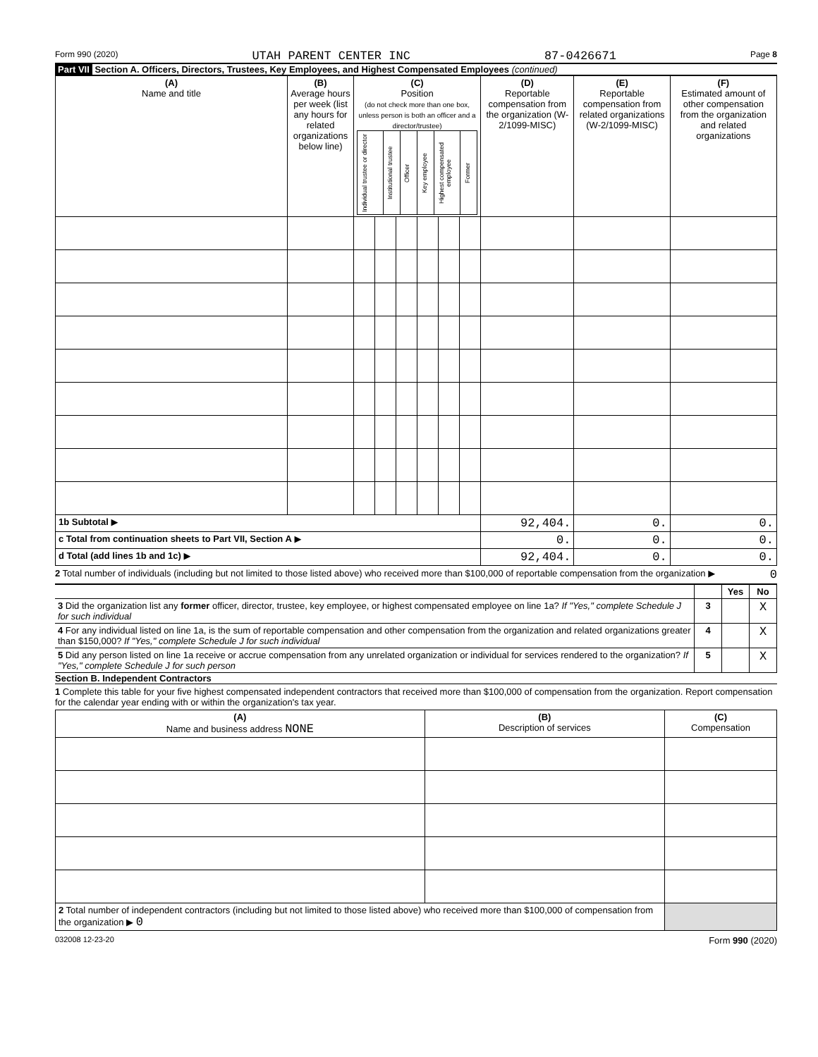Form 990 (2020) UTAH PARENT CENTER INC 87-0426671 Page 8
Part VII Section A. Officers, Directors, Trustees, Key Employees, and Highest Compensated Employees (continued)
| (A) Name and title | (B) Average hours per week (list any hours for related organizations below line) | (C) Position (do not check more than one box, unless person is both an officer and a director/trustee) / Individual trustee or director / Institutional trustee / Officer / Key employee / Highest compensated employee / Former / | | | | | | (D) Reportable compensation from the organization (W-2/1099-MISC) | (E) Reportable compensation from related organizations (W-2/1099-MISC) | (F) Estimated amount of other compensation from the organization and related organizations |
| --- | --- | --- | --- | --- | --- | --- | --- | --- | --- | --- |
| 1b Subtotal ▶ | | | | | | | | 92,404. | 0. | 0. |
| c Total from continuation sheets to Part VII, Section A ▶ | | | | | | | | 0. | 0. | 0. |
| d Total (add lines 1b and 1c) ▶ | | | | | | | | 92,404. | 0. | 0. |
2 Total number of individuals (including but not limited to those listed above) who received more than $100,000 of reportable compensation from the organization ▶ 0
| | | Yes | No |
| 3 Did the organization list any former officer, director, trustee, key employee, or highest compensated employee on line 1a? If "Yes," complete Schedule J for such individual | 3 | | X |
| 4 For any individual listed on line 1a, is the sum of reportable compensation and other compensation from the organization and related organizations greater than $150,000? If "Yes," complete Schedule J for such individual | 4 | | X |
| 5 Did any person listed on line 1a receive or accrue compensation from any unrelated organization or individual for services rendered to the organization? If "Yes," complete Schedule J for such person | 5 | | X |
Section B. Independent Contractors
1 Complete this table for your five highest compensated independent contractors that received more than $100,000 of compensation from the organization. Report compensation for the calendar year ending with or within the organization's tax year.
| (A) Name and business address NONE | (B) Description of services | (C) Compensation |
| --- | --- | --- |
| 2 Total number of independent contractors (including but not limited to those listed above) who received more than $100,000 of compensation from the organization ▶ 0 | | |
032008 12-23-20 Form 990 (2020)